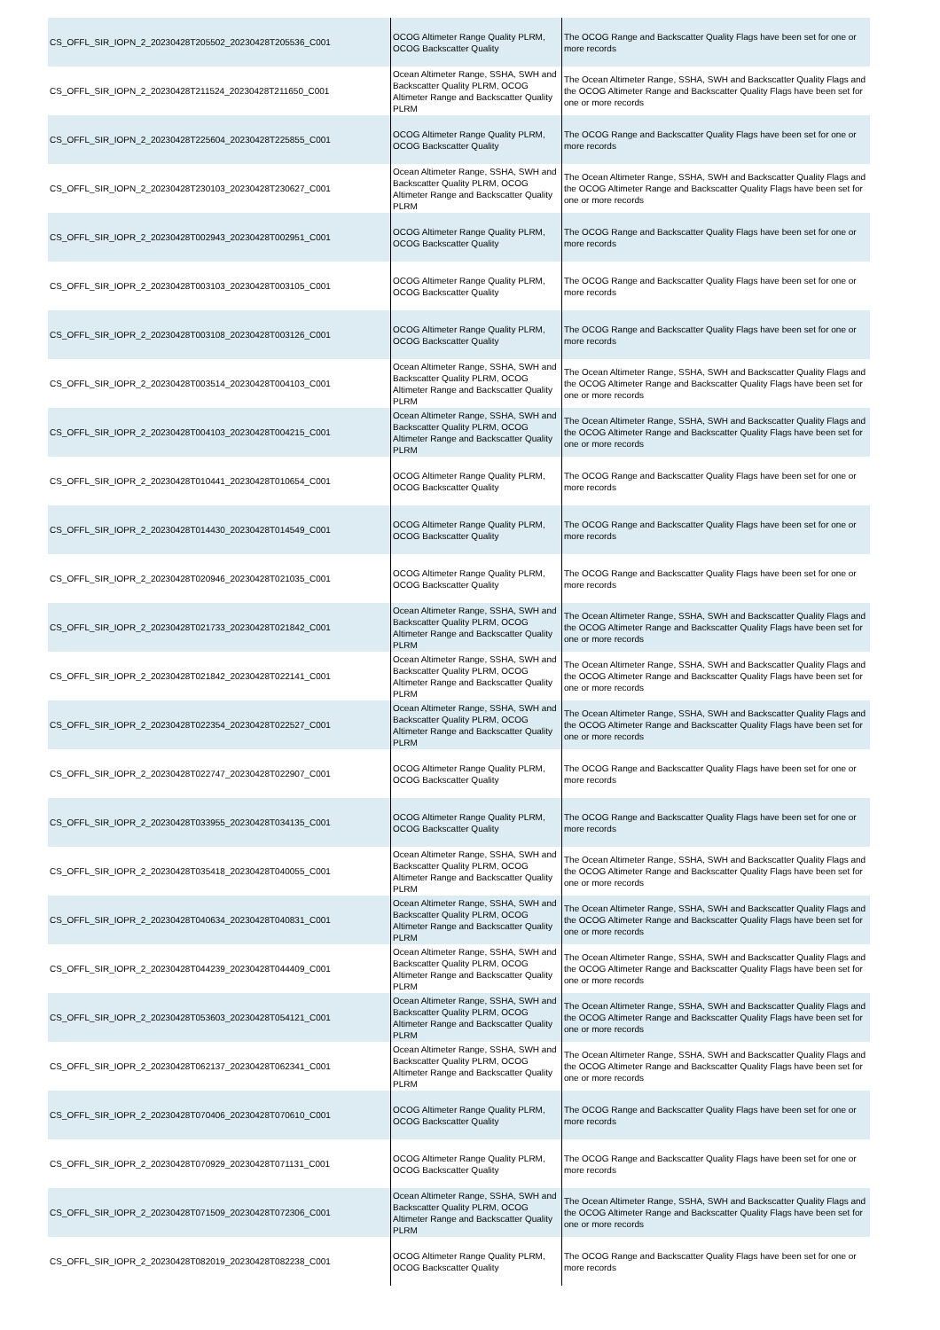| CS_OFFL_SIR_IOPN_2_20230428T205502_20230428T205536_C001 | OCOG Altimeter Range Quality PLRM, OCOG Backscatter Quality | The OCOG Range and Backscatter Quality Flags have been set for one or more records |
| CS_OFFL_SIR_IOPN_2_20230428T211524_20230428T211650_C001 | Ocean Altimeter Range, SSHA, SWH and Backscatter Quality PLRM, OCOG Altimeter Range and Backscatter Quality PLRM | The Ocean Altimeter Range, SSHA, SWH and Backscatter Quality Flags and the OCOG Altimeter Range and Backscatter Quality Flags have been set for one or more records |
| CS_OFFL_SIR_IOPN_2_20230428T225604_20230428T225855_C001 | OCOG Altimeter Range Quality PLRM, OCOG Backscatter Quality | The OCOG Range and Backscatter Quality Flags have been set for one or more records |
| CS_OFFL_SIR_IOPN_2_20230428T230103_20230428T230627_C001 | Ocean Altimeter Range, SSHA, SWH and Backscatter Quality PLRM, OCOG Altimeter Range and Backscatter Quality PLRM | The Ocean Altimeter Range, SSHA, SWH and Backscatter Quality Flags and the OCOG Altimeter Range and Backscatter Quality Flags have been set for one or more records |
| CS_OFFL_SIR_IOPR_2_20230428T002943_20230428T002951_C001 | OCOG Altimeter Range Quality PLRM, OCOG Backscatter Quality | The OCOG Range and Backscatter Quality Flags have been set for one or more records |
| CS_OFFL_SIR_IOPR_2_20230428T003103_20230428T003105_C001 | OCOG Altimeter Range Quality PLRM, OCOG Backscatter Quality | The OCOG Range and Backscatter Quality Flags have been set for one or more records |
| CS_OFFL_SIR_IOPR_2_20230428T003108_20230428T003126_C001 | OCOG Altimeter Range Quality PLRM, OCOG Backscatter Quality | The OCOG Range and Backscatter Quality Flags have been set for one or more records |
| CS_OFFL_SIR_IOPR_2_20230428T003514_20230428T004103_C001 | Ocean Altimeter Range, SSHA, SWH and Backscatter Quality PLRM, OCOG Altimeter Range and Backscatter Quality PLRM | The Ocean Altimeter Range, SSHA, SWH and Backscatter Quality Flags and the OCOG Altimeter Range and Backscatter Quality Flags have been set for one or more records |
| CS_OFFL_SIR_IOPR_2_20230428T004103_20230428T004215_C001 | Ocean Altimeter Range, SSHA, SWH and Backscatter Quality PLRM, OCOG Altimeter Range and Backscatter Quality PLRM | The Ocean Altimeter Range, SSHA, SWH and Backscatter Quality Flags and the OCOG Altimeter Range and Backscatter Quality Flags have been set for one or more records |
| CS_OFFL_SIR_IOPR_2_20230428T010441_20230428T010654_C001 | OCOG Altimeter Range Quality PLRM, OCOG Backscatter Quality | The OCOG Range and Backscatter Quality Flags have been set for one or more records |
| CS_OFFL_SIR_IOPR_2_20230428T014430_20230428T014549_C001 | OCOG Altimeter Range Quality PLRM, OCOG Backscatter Quality | The OCOG Range and Backscatter Quality Flags have been set for one or more records |
| CS_OFFL_SIR_IOPR_2_20230428T020946_20230428T021035_C001 | OCOG Altimeter Range Quality PLRM, OCOG Backscatter Quality | The OCOG Range and Backscatter Quality Flags have been set for one or more records |
| CS_OFFL_SIR_IOPR_2_20230428T021733_20230428T021842_C001 | Ocean Altimeter Range, SSHA, SWH and Backscatter Quality PLRM, OCOG Altimeter Range and Backscatter Quality PLRM | The Ocean Altimeter Range, SSHA, SWH and Backscatter Quality Flags and the OCOG Altimeter Range and Backscatter Quality Flags have been set for one or more records |
| CS_OFFL_SIR_IOPR_2_20230428T021842_20230428T022141_C001 | Ocean Altimeter Range, SSHA, SWH and Backscatter Quality PLRM, OCOG Altimeter Range and Backscatter Quality PLRM | The Ocean Altimeter Range, SSHA, SWH and Backscatter Quality Flags and the OCOG Altimeter Range and Backscatter Quality Flags have been set for one or more records |
| CS_OFFL_SIR_IOPR_2_20230428T022354_20230428T022527_C001 | Ocean Altimeter Range, SSHA, SWH and Backscatter Quality PLRM, OCOG Altimeter Range and Backscatter Quality PLRM | The Ocean Altimeter Range, SSHA, SWH and Backscatter Quality Flags and the OCOG Altimeter Range and Backscatter Quality Flags have been set for one or more records |
| CS_OFFL_SIR_IOPR_2_20230428T022747_20230428T022907_C001 | OCOG Altimeter Range Quality PLRM, OCOG Backscatter Quality | The OCOG Range and Backscatter Quality Flags have been set for one or more records |
| CS_OFFL_SIR_IOPR_2_20230428T033955_20230428T034135_C001 | OCOG Altimeter Range Quality PLRM, OCOG Backscatter Quality | The OCOG Range and Backscatter Quality Flags have been set for one or more records |
| CS_OFFL_SIR_IOPR_2_20230428T035418_20230428T040055_C001 | Ocean Altimeter Range, SSHA, SWH and Backscatter Quality PLRM, OCOG Altimeter Range and Backscatter Quality PLRM | The Ocean Altimeter Range, SSHA, SWH and Backscatter Quality Flags and the OCOG Altimeter Range and Backscatter Quality Flags have been set for one or more records |
| CS_OFFL_SIR_IOPR_2_20230428T040634_20230428T040831_C001 | Ocean Altimeter Range, SSHA, SWH and Backscatter Quality PLRM, OCOG Altimeter Range and Backscatter Quality PLRM | The Ocean Altimeter Range, SSHA, SWH and Backscatter Quality Flags and the OCOG Altimeter Range and Backscatter Quality Flags have been set for one or more records |
| CS_OFFL_SIR_IOPR_2_20230428T044239_20230428T044409_C001 | Ocean Altimeter Range, SSHA, SWH and Backscatter Quality PLRM, OCOG Altimeter Range and Backscatter Quality PLRM | The Ocean Altimeter Range, SSHA, SWH and Backscatter Quality Flags and the OCOG Altimeter Range and Backscatter Quality Flags have been set for one or more records |
| CS_OFFL_SIR_IOPR_2_20230428T053603_20230428T054121_C001 | Ocean Altimeter Range, SSHA, SWH and Backscatter Quality PLRM, OCOG Altimeter Range and Backscatter Quality PLRM | The Ocean Altimeter Range, SSHA, SWH and Backscatter Quality Flags and the OCOG Altimeter Range and Backscatter Quality Flags have been set for one or more records |
| CS_OFFL_SIR_IOPR_2_20230428T062137_20230428T062341_C001 | Ocean Altimeter Range, SSHA, SWH and Backscatter Quality PLRM, OCOG Altimeter Range and Backscatter Quality PLRM | The Ocean Altimeter Range, SSHA, SWH and Backscatter Quality Flags and the OCOG Altimeter Range and Backscatter Quality Flags have been set for one or more records |
| CS_OFFL_SIR_IOPR_2_20230428T070406_20230428T070610_C001 | OCOG Altimeter Range Quality PLRM, OCOG Backscatter Quality | The OCOG Range and Backscatter Quality Flags have been set for one or more records |
| CS_OFFL_SIR_IOPR_2_20230428T070929_20230428T071131_C001 | OCOG Altimeter Range Quality PLRM, OCOG Backscatter Quality | The OCOG Range and Backscatter Quality Flags have been set for one or more records |
| CS_OFFL_SIR_IOPR_2_20230428T071509_20230428T072306_C001 | Ocean Altimeter Range, SSHA, SWH and Backscatter Quality PLRM, OCOG Altimeter Range and Backscatter Quality PLRM | The Ocean Altimeter Range, SSHA, SWH and Backscatter Quality Flags and the OCOG Altimeter Range and Backscatter Quality Flags have been set for one or more records |
| CS_OFFL_SIR_IOPR_2_20230428T082019_20230428T082238_C001 | OCOG Altimeter Range Quality PLRM, OCOG Backscatter Quality | The OCOG Range and Backscatter Quality Flags have been set for one or more records |